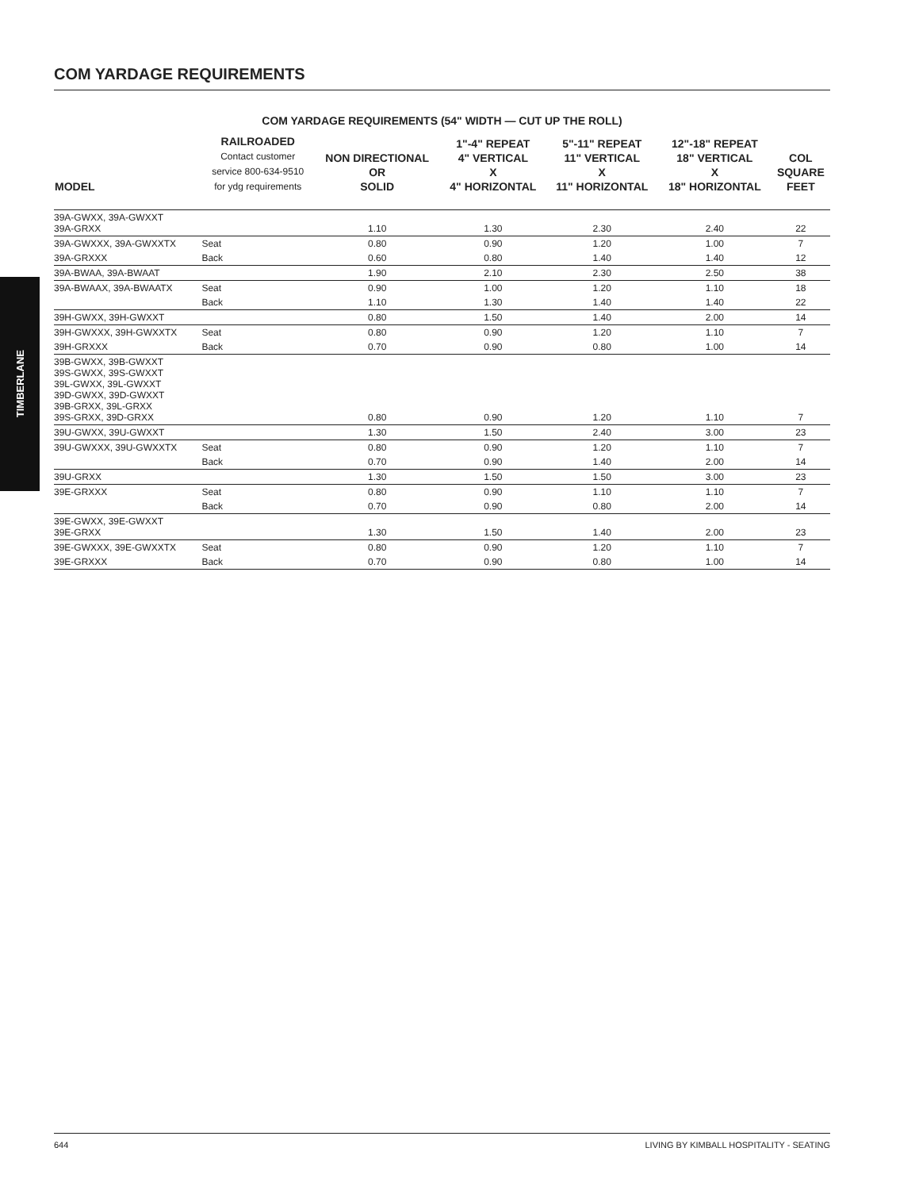TIMBERLANE
COM YARDAGE REQUIREMENTS
COM YARDAGE REQUIREMENTS (54" WIDTH — CUT UP THE ROLL)
| MODEL | RAILROADED Contact customer service 800-634-9510 for ydg requirements | NON DIRECTIONAL OR SOLID | 1"-4" REPEAT 4" VERTICAL X 4" HORIZONTAL | 5"-11" REPEAT 11" VERTICAL X 11" HORIZONTAL | 12"-18" REPEAT 18" VERTICAL X 18" HORIZONTAL | COL SQUARE FEET |
| --- | --- | --- | --- | --- | --- | --- |
| 39A-GWXX, 39A-GWXXT 39A-GRXX | | 1.10 | 1.30 | 2.30 | 2.40 | 22 |
| 39A-GWXXX, 39A-GWXXTX | Seat | 0.80 | 0.90 | 1.20 | 1.00 | 7 |
| 39A-GRXXX | Back | 0.60 | 0.80 | 1.40 | 1.40 | 12 |
| 39A-BWAA, 39A-BWAAT | | 1.90 | 2.10 | 2.30 | 2.50 | 38 |
| 39A-BWAAX, 39A-BWAATX | Seat | 0.90 | 1.00 | 1.20 | 1.10 | 18 |
| | Back | 1.10 | 1.30 | 1.40 | 1.40 | 22 |
| 39H-GWXX, 39H-GWXXT | | 0.80 | 1.50 | 1.40 | 2.00 | 14 |
| 39H-GWXXX, 39H-GWXXTX | Seat | 0.80 | 0.90 | 1.20 | 1.10 | 7 |
| 39H-GRXXX | Back | 0.70 | 0.90 | 0.80 | 1.00 | 14 |
| 39B-GWXX, 39B-GWXXT 39S-GWXX, 39S-GWXXT 39L-GWXX, 39L-GWXXT 39D-GWXX, 39D-GWXXT 39B-GRXX, 39L-GRXX 39S-GRXX, 39D-GRXX | | 0.80 | 0.90 | 1.20 | 1.10 | 7 |
| 39U-GWXX, 39U-GWXXT | | 1.30 | 1.50 | 2.40 | 3.00 | 23 |
| 39U-GWXXX, 39U-GWXXTX | Seat | 0.80 | 0.90 | 1.20 | 1.10 | 7 |
| | Back | 0.70 | 0.90 | 1.40 | 2.00 | 14 |
| 39U-GRXX | | 1.30 | 1.50 | 1.50 | 3.00 | 23 |
| 39E-GRXXX | Seat | 0.80 | 0.90 | 1.10 | 1.10 | 7 |
| | Back | 0.70 | 0.90 | 0.80 | 2.00 | 14 |
| 39E-GWXX, 39E-GWXXT 39E-GRXX | | 1.30 | 1.50 | 1.40 | 2.00 | 23 |
| 39E-GWXXX, 39E-GWXXTX | Seat | 0.80 | 0.90 | 1.20 | 1.10 | 7 |
| 39E-GRXXX | Back | 0.70 | 0.90 | 0.80 | 1.00 | 14 |
644 LIVING BY KIMBALL HOSPITALITY - SEATING